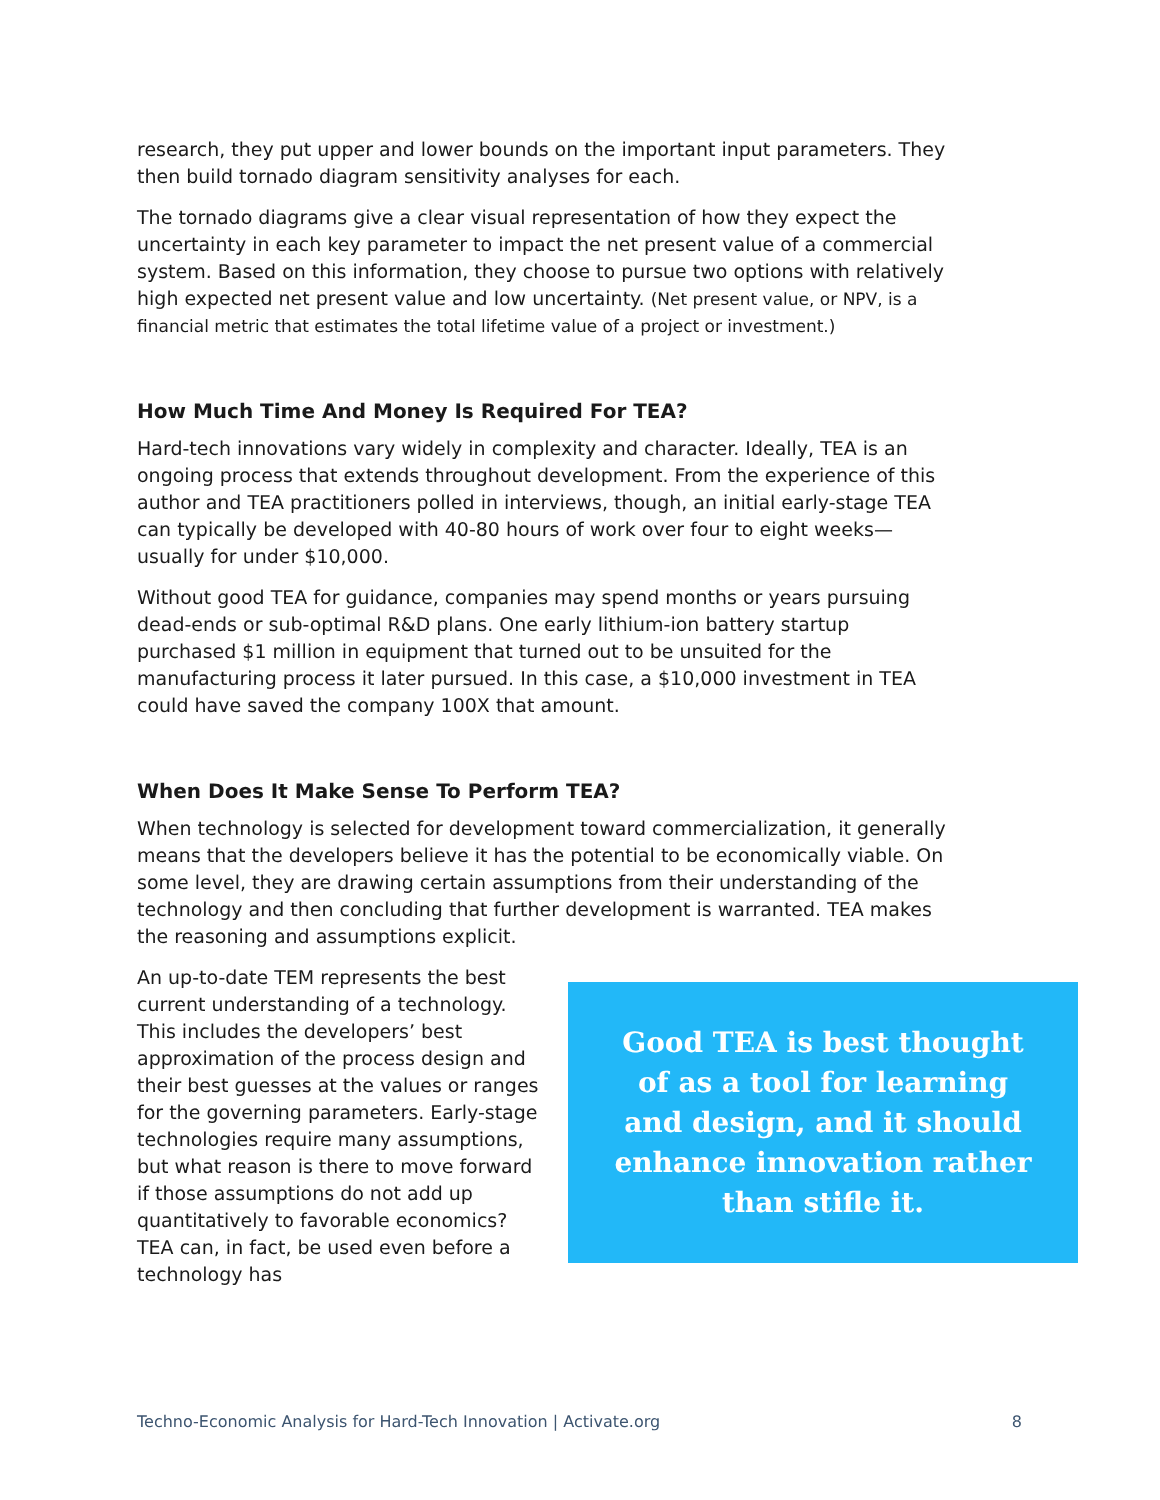research, they put upper and lower bounds on the important input parameters. They then build tornado diagram sensitivity analyses for each.
The tornado diagrams give a clear visual representation of how they expect the uncertainty in each key parameter to impact the net present value of a commercial system. Based on this information, they choose to pursue two options with relatively high expected net present value and low uncertainty. (Net present value, or NPV, is a financial metric that estimates the total lifetime value of a project or investment.)
How Much Time And Money Is Required For TEA?
Hard-tech innovations vary widely in complexity and character. Ideally, TEA is an ongoing process that extends throughout development. From the experience of this author and TEA practitioners polled in interviews, though, an initial early-stage TEA can typically be developed with 40-80 hours of work over four to eight weeks—usually for under $10,000.
Without good TEA for guidance, companies may spend months or years pursuing dead-ends or sub-optimal R&D plans. One early lithium-ion battery startup purchased $1 million in equipment that turned out to be unsuited for the manufacturing process it later pursued. In this case, a $10,000 investment in TEA could have saved the company 100X that amount.
When Does It Make Sense To Perform TEA?
When technology is selected for development toward commercialization, it generally means that the developers believe it has the potential to be economically viable. On some level, they are drawing certain assumptions from their understanding of the technology and then concluding that further development is warranted. TEA makes the reasoning and assumptions explicit.
An up-to-date TEM represents the best current understanding of a technology. This includes the developers’ best approximation of the process design and their best guesses at the values or ranges for the governing parameters. Early-stage technologies require many assumptions, but what reason is there to move forward if those assumptions do not add up quantitatively to favorable economics? TEA can, in fact, be used even before a technology has
Good TEA is best thought of as a tool for learning and design, and it should enhance innovation rather than stifle it.
Techno-Economic Analysis for Hard-Tech Innovation | Activate.org 8